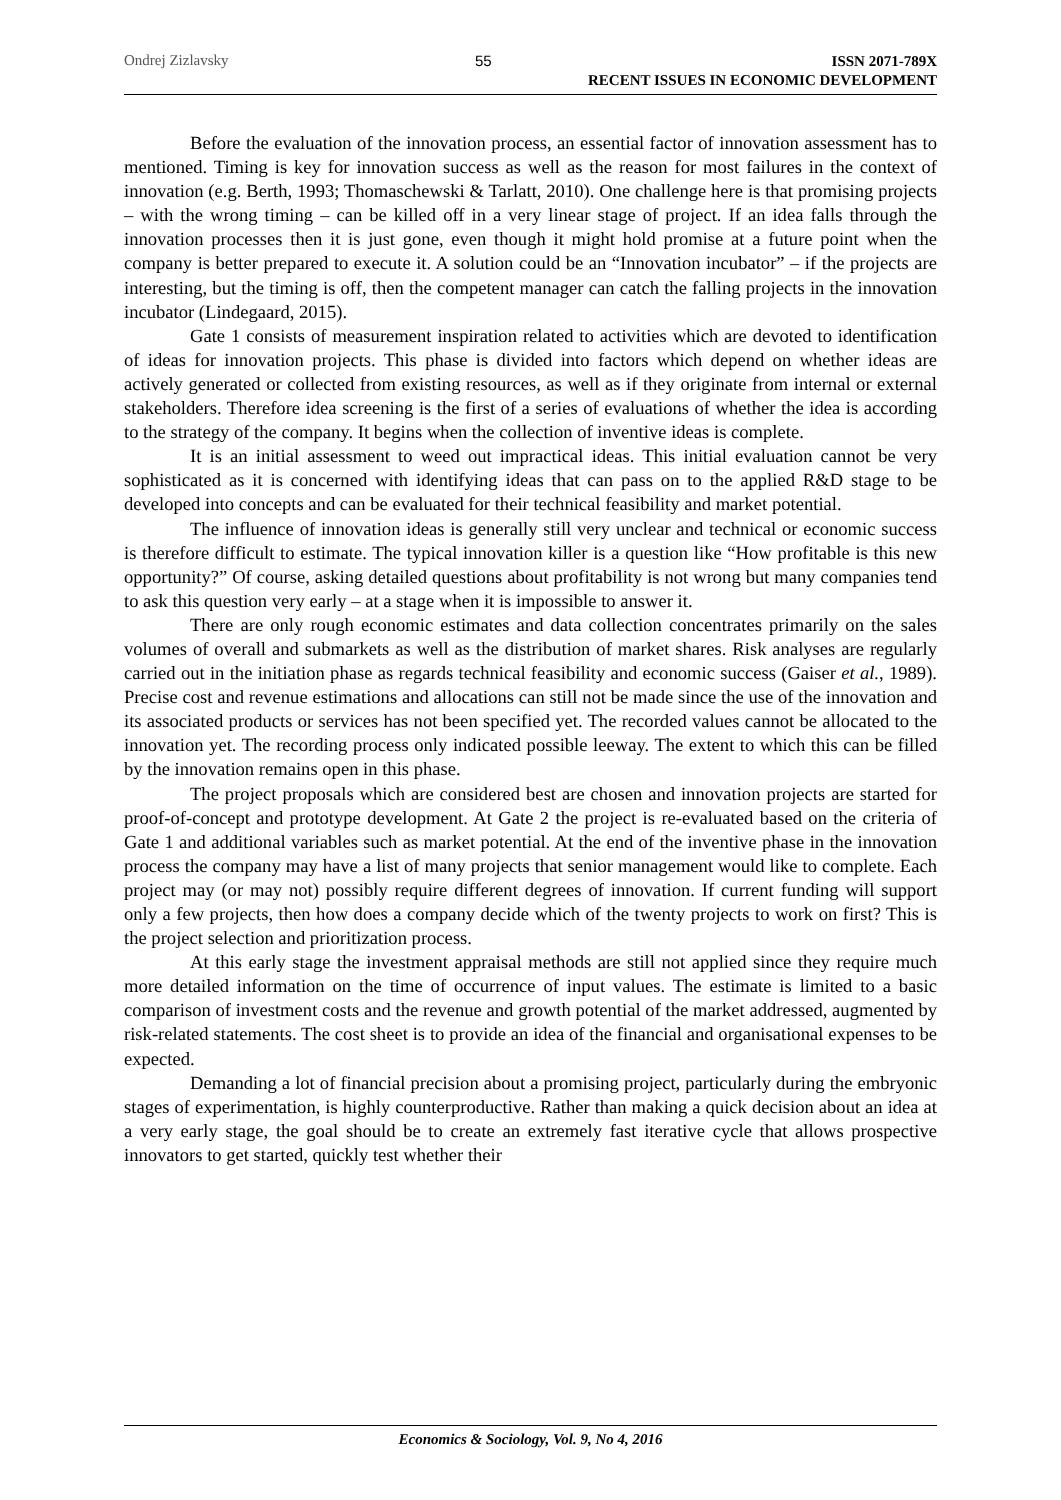Ondrej Zizlavsky 55
ISSN 2071-789X
RECENT ISSUES IN ECONOMIC DEVELOPMENT
Before the evaluation of the innovation process, an essential factor of innovation assessment has to mentioned. Timing is key for innovation success as well as the reason for most failures in the context of innovation (e.g. Berth, 1993; Thomaschewski & Tarlatt, 2010). One challenge here is that promising projects – with the wrong timing – can be killed off in a very linear stage of project. If an idea falls through the innovation processes then it is just gone, even though it might hold promise at a future point when the company is better prepared to execute it. A solution could be an “Innovation incubator” – if the projects are interesting, but the timing is off, then the competent manager can catch the falling projects in the innovation incubator (Lindegaard, 2015).
Gate 1 consists of measurement inspiration related to activities which are devoted to identification of ideas for innovation projects. This phase is divided into factors which depend on whether ideas are actively generated or collected from existing resources, as well as if they originate from internal or external stakeholders. Therefore idea screening is the first of a series of evaluations of whether the idea is according to the strategy of the company. It begins when the collection of inventive ideas is complete.
It is an initial assessment to weed out impractical ideas. This initial evaluation cannot be very sophisticated as it is concerned with identifying ideas that can pass on to the applied R&D stage to be developed into concepts and can be evaluated for their technical feasibility and market potential.
The influence of innovation ideas is generally still very unclear and technical or economic success is therefore difficult to estimate. The typical innovation killer is a question like “How profitable is this new opportunity?” Of course, asking detailed questions about profitability is not wrong but many companies tend to ask this question very early – at a stage when it is impossible to answer it.
There are only rough economic estimates and data collection concentrates primarily on the sales volumes of overall and submarkets as well as the distribution of market shares. Risk analyses are regularly carried out in the initiation phase as regards technical feasibility and economic success (Gaiser et al., 1989). Precise cost and revenue estimations and allocations can still not be made since the use of the innovation and its associated products or services has not been specified yet. The recorded values cannot be allocated to the innovation yet. The recording process only indicated possible leeway. The extent to which this can be filled by the innovation remains open in this phase.
The project proposals which are considered best are chosen and innovation projects are started for proof-of-concept and prototype development. At Gate 2 the project is re-evaluated based on the criteria of Gate 1 and additional variables such as market potential. At the end of the inventive phase in the innovation process the company may have a list of many projects that senior management would like to complete. Each project may (or may not) possibly require different degrees of innovation. If current funding will support only a few projects, then how does a company decide which of the twenty projects to work on first? This is the project selection and prioritization process.
At this early stage the investment appraisal methods are still not applied since they require much more detailed information on the time of occurrence of input values. The estimate is limited to a basic comparison of investment costs and the revenue and growth potential of the market addressed, augmented by risk-related statements. The cost sheet is to provide an idea of the financial and organisational expenses to be expected.
Demanding a lot of financial precision about a promising project, particularly during the embryonic stages of experimentation, is highly counterproductive. Rather than making a quick decision about an idea at a very early stage, the goal should be to create an extremely fast iterative cycle that allows prospective innovators to get started, quickly test whether their
Economics & Sociology, Vol. 9, No 4, 2016